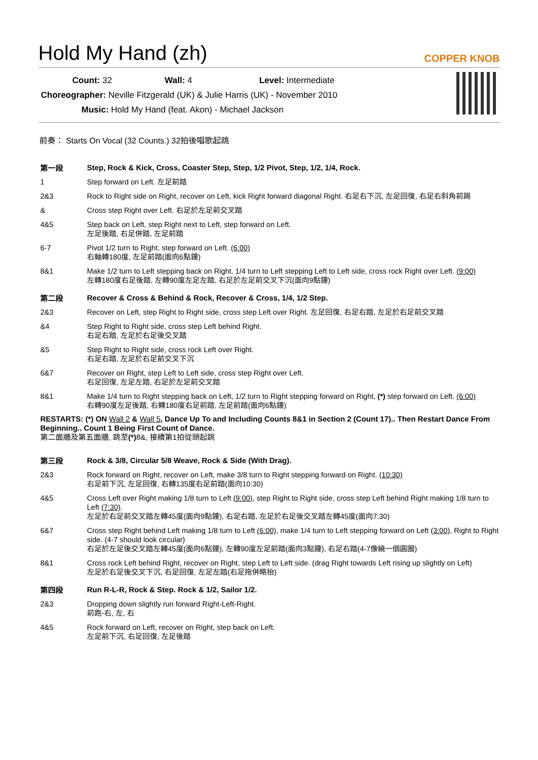Hold My Hand (zh)
COPPER KNOB
Count: 32 Wall: 4 Level: Intermediate
Choreographer: Neville Fitzgerald (UK) & Julie Harris (UK) - November 2010
Music: Hold My Hand (feat. Akon) - Michael Jackson
前奏： Starts On Vocal (32 Counts.) 32拍後唱歌起跳
| 第一段 | Step, Rock & Kick, Cross, Coaster Step, Step, 1/2 Pivot, Step, 1/2, 1/4, Rock. |
| --- | --- |
| 1 | Step forward on Left. 左足前踏 |
| 2&3 | Rock to Right side on Right, recover on Left, kick Right forward diagonal Right. 右足右下沉, 左足回復, 右足右斜角前踢 |
| & | Cross step Right over Left. 右足於左足前交叉踏 |
| 4&5 | Step back on Left, step Right next to Left, step forward on Left. 左足後踏, 右足併踏, 左足前踏 |
| 6-7 | Pivot 1/2 turn to Right, step forward on Left. (6:00) 右軸轉180度, 左足前踏(面向6點鐘) |
| 8&1 | Make 1/2 turn to Left stepping back on Right, 1/4 turn to Left stepping Left to Left side, cross rock Right over Left. (9:00) 左轉180度右足後踏, 左轉90度左足左踏, 右足於左足前交叉下沉(面向9點鐘) |
| 第二段 | Recover & Cross & Behind & Rock, Recover & Cross, 1/4, 1/2 Step. |
| 2&3 | Recover on Left, step Right to Right side, cross step Left over Right. 左足回復, 右足右踏, 左足於右足前交叉踏 |
| &4 | Step Right to Right side, cross step Left behind Right. 右足右踏, 左足於右足後交叉踏 |
| &5 | Step Right to Right side, cross rock Left over Right. 右足右踏, 左足於右足前交叉下沉 |
| 6&7 | Recover on Right, step Left to Left side, cross step Right over Left. 右足回復, 左足左踏, 右足於左足前交叉踏 |
| 8&1 | Make 1/4 turn to Right stepping back on Left, 1/2 turn to Right stepping forward on Right, (*) step forward on Left. (6:00) 右轉90度左足後踏, 右轉180度右足前踏, 左足前踏(面向6點鐘) |
| RESTARTS: (*) ON Wall 2 & Wall 5 , Dance Up To and Including Counts 8&1 in Section 2 (Count 17).. Then Restart Dance From Beginning.. Count 1 Being First Count of Dance. 第二面牆及第五面牆, 跳至 (*) 8&, 接續第1拍從頭起跳 | |
| 第三段 | Rock & 3/8, Circular 5/8 Weave, Rock & Side (With Drag). |
| 2&3 | Rock forward on Right, recover on Left, make 3/8 turn to Right stepping forward on Right. (10:30) 右足前下沉, 左足回復, 右轉135度右足前踏(面向10:30) |
| 4&5 | Cross Left over Right making 1/8 turn to Left (9:00) , step Right to Right side, cross step Left behind Right making 1/8 turn to Left (7:30) . 左足於右足前交叉踏左轉45度(面向9點鐘), 右足右踏, 左足於右足後交叉踏左轉45度(面向7:30) |
| 6&7 | Cross step Right behind Left making 1/8 turn to Left (6:00) , make 1/4 turn to Left stepping forward on Left (3:00) , Right to Right side. (4-7 should look circular) 右足於左足後交叉踏左轉45度(面向6點鐘), 左轉90度左足前踏(面向3點鐘), 右足右踏(4-7像繞一個圓圈) |
| 8&1 | Cross rock Left behind Right, recover on Right, step Left to Left side. (drag Right towards Left rising up slightly on Left) 左足於右足後交叉下沉, 右足回復, 左足左踏(右足拖併略抬) |
| 第四段 | Run R-L-R, Rock & Step. Rock & 1/2, Sailor 1/2. |
| 2&3 | Dropping down slightly run forward Right-Left-Right. 前跑-右, 左, 右 |
| 4&5 | Rock forward on Left, recover on Right, step back on Left. 左足前下沉, 右足回復, 左足後踏 |